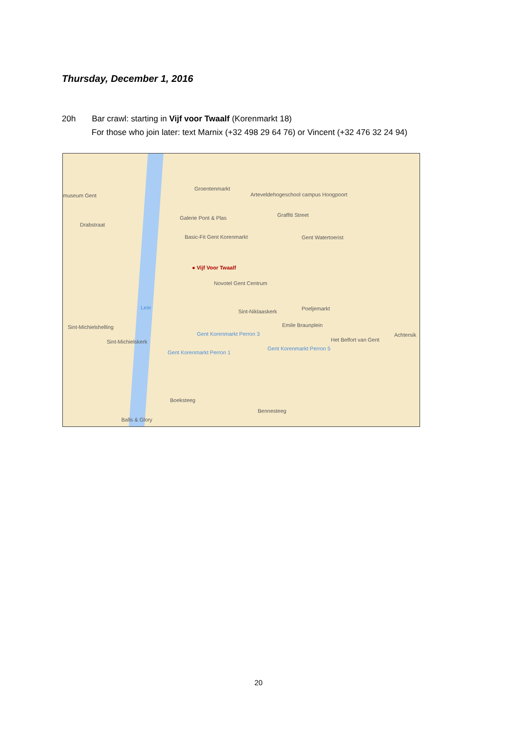Thursday, December 1, 2016
20h Bar crawl: starting in Vijf voor Twaalf (Korenmarkt 18)
For those who join later: text Marnix (+32 498 29 64 76) or Vincent (+32 476 32 24 94)
Groentenmarkt
Arteveldehogeschool campus Hoogpoort museum Gent
Galerie Pont & Plas Graffiti Street
Basic-Fit Gent Korenmarkt Gent Watertoerist
● Vijf Voor Twaalf
Novotel Gent Centrum
Sint-Niklaaskerk Poeljemarkt
Emile Braunplein
Het Belfort van Gent
Achtersik
Sint-Michielskerk
Gent Korenmarkt Perron 3
Gent Korenmarkt Perron 1
Gent Korenmarkt Perron 5
Boeksteeg
Bennesteeg
Balls & Glory
Sint-Michielshelling
Drabstraat
Leie
20